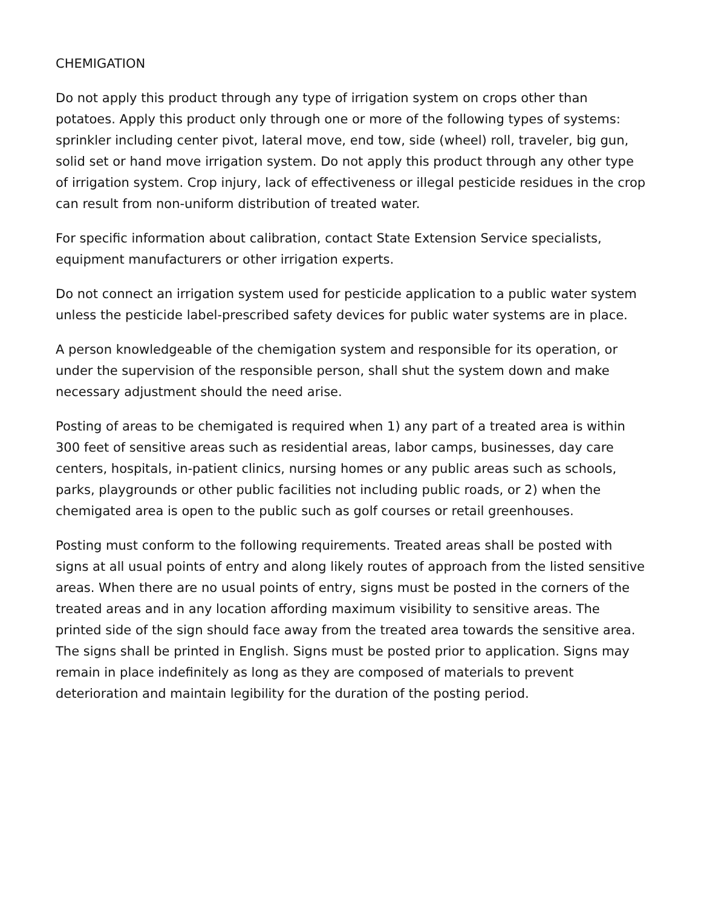CHEMIGATION
Do not apply this product through any type of irrigation system on crops other than potatoes. Apply this product only through one or more of the following types of systems: sprinkler including center pivot, lateral move, end tow, side (wheel) roll, traveler, big gun, solid set or hand move irrigation system. Do not apply this product through any other type of irrigation system. Crop injury, lack of effectiveness or illegal pesticide residues in the crop can result from non-uniform distribution of treated water.
For specific information about calibration, contact State Extension Service specialists, equipment manufacturers or other irrigation experts.
Do not connect an irrigation system used for pesticide application to a public water system unless the pesticide label-prescribed safety devices for public water systems are in place.
A person knowledgeable of the chemigation system and responsible for its operation, or under the supervision of the responsible person, shall shut the system down and make necessary adjustment should the need arise.
Posting of areas to be chemigated is required when 1) any part of a treated area is within 300 feet of sensitive areas such as residential areas, labor camps, businesses, day care centers, hospitals, in-patient clinics, nursing homes or any public areas such as schools, parks, playgrounds or other public facilities not including public roads, or 2) when the chemigated area is open to the public such as golf courses or retail greenhouses.
Posting must conform to the following requirements. Treated areas shall be posted with signs at all usual points of entry and along likely routes of approach from the listed sensitive areas. When there are no usual points of entry, signs must be posted in the corners of the treated areas and in any location affording maximum visibility to sensitive areas. The printed side of the sign should face away from the treated area towards the sensitive area. The signs shall be printed in English. Signs must be posted prior to application. Signs may remain in place indefinitely as long as they are composed of materials to prevent deterioration and maintain legibility for the duration of the posting period.